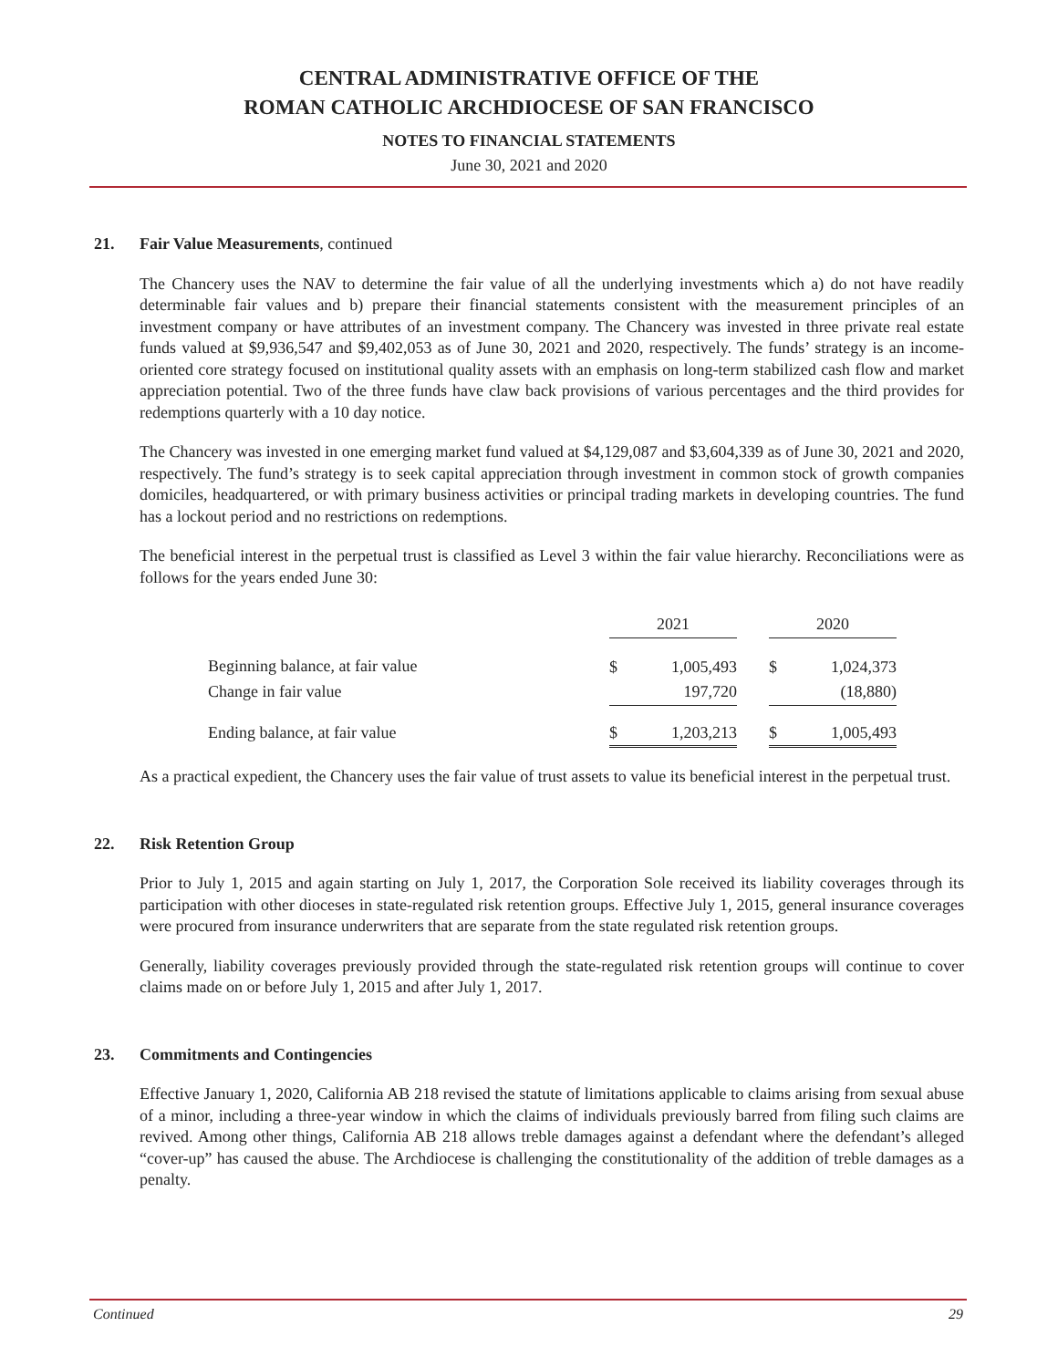CENTRAL ADMINISTRATIVE OFFICE OF THE
ROMAN CATHOLIC ARCHDIOCESE OF SAN FRANCISCO
NOTES TO FINANCIAL STATEMENTS
June 30, 2021 and 2020
21. Fair Value Measurements, continued
The Chancery uses the NAV to determine the fair value of all the underlying investments which a) do not have readily determinable fair values and b) prepare their financial statements consistent with the measurement principles of an investment company or have attributes of an investment company. The Chancery was invested in three private real estate funds valued at $9,936,547 and $9,402,053 as of June 30, 2021 and 2020, respectively. The funds’ strategy is an income-oriented core strategy focused on institutional quality assets with an emphasis on long-term stabilized cash flow and market appreciation potential. Two of the three funds have claw back provisions of various percentages and the third provides for redemptions quarterly with a 10 day notice.
The Chancery was invested in one emerging market fund valued at $4,129,087 and $3,604,339 as of June 30, 2021 and 2020, respectively. The fund’s strategy is to seek capital appreciation through investment in common stock of growth companies domiciles, headquartered, or with primary business activities or principal trading markets in developing countries. The fund has a lockout period and no restrictions on redemptions.
The beneficial interest in the perpetual trust is classified as Level 3 within the fair value hierarchy. Reconciliations were as follows for the years ended June 30:
| | 2021 | | | 2020 | |
| --- | --- | --- | --- | --- | --- |
| Beginning balance, at fair value | $ | 1,005,493 | | $ | 1,024,373 |
| Change in fair value | | 197,720 | | | (18,880) |
| Ending balance, at fair value | $ | 1,203,213 | | $ | 1,005,493 |
As a practical expedient, the Chancery uses the fair value of trust assets to value its beneficial interest in the perpetual trust.
22. Risk Retention Group
Prior to July 1, 2015 and again starting on July 1, 2017, the Corporation Sole received its liability coverages through its participation with other dioceses in state-regulated risk retention groups. Effective July 1, 2015, general insurance coverages were procured from insurance underwriters that are separate from the state regulated risk retention groups.
Generally, liability coverages previously provided through the state-regulated risk retention groups will continue to cover claims made on or before July 1, 2015 and after July 1, 2017.
23. Commitments and Contingencies
Effective January 1, 2020, California AB 218 revised the statute of limitations applicable to claims arising from sexual abuse of a minor, including a three-year window in which the claims of individuals previously barred from filing such claims are revived. Among other things, California AB 218 allows treble damages against a defendant where the defendant’s alleged “cover-up” has caused the abuse. The Archdiocese is challenging the constitutionality of the addition of treble damages as a penalty.
Continued 29